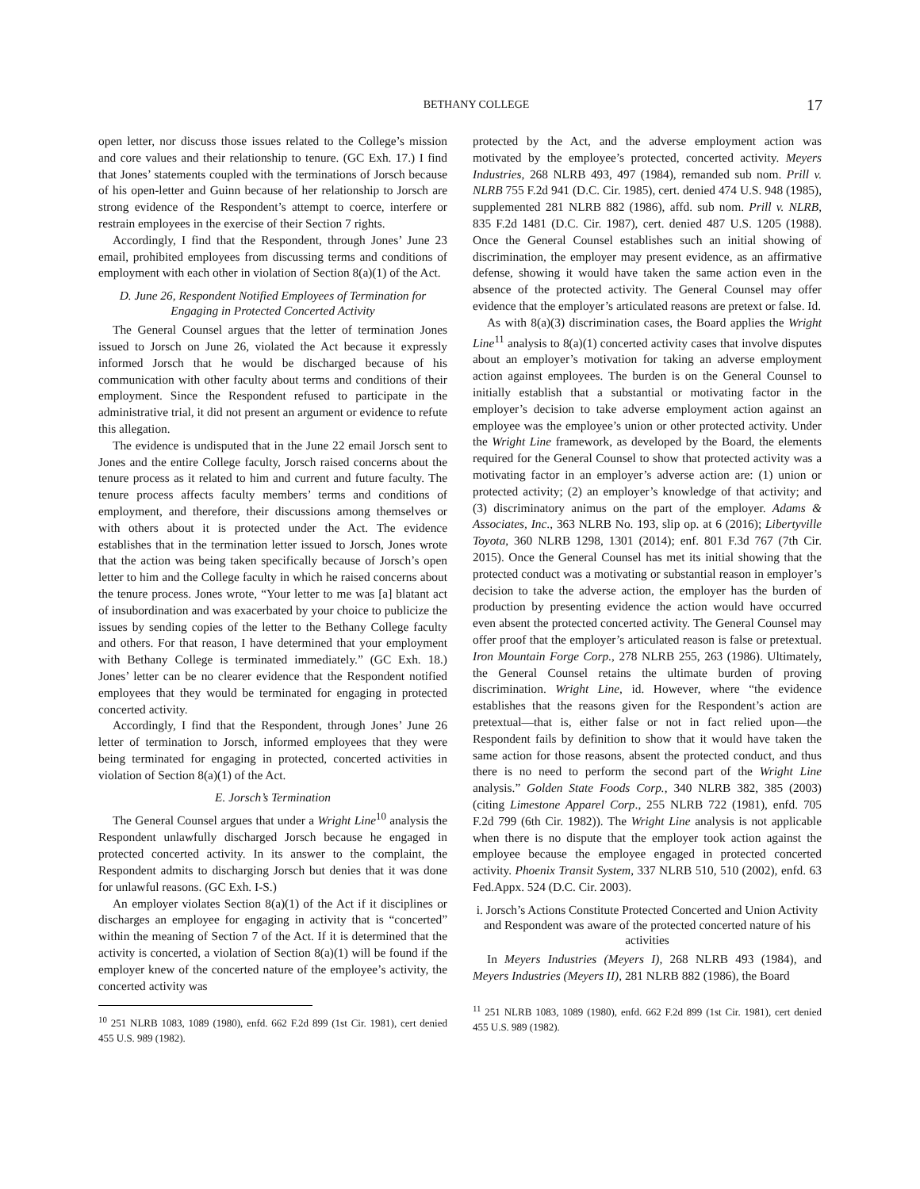BETHANY COLLEGE 17
open letter, nor discuss those issues related to the College’s mission and core values and their relationship to tenure. (GC Exh. 17.) I find that Jones’ statements coupled with the terminations of Jorsch because of his open-letter and Guinn because of her relationship to Jorsch are strong evidence of the Respondent’s attempt to coerce, interfere or restrain employees in the exercise of their Section 7 rights.
Accordingly, I find that the Respondent, through Jones’ June 23 email, prohibited employees from discussing terms and conditions of employment with each other in violation of Section 8(a)(1) of the Act.
D. June 26, Respondent Notified Employees of Termination for Engaging in Protected Concerted Activity
The General Counsel argues that the letter of termination Jones issued to Jorsch on June 26, violated the Act because it expressly informed Jorsch that he would be discharged because of his communication with other faculty about terms and conditions of their employment. Since the Respondent refused to participate in the administrative trial, it did not present an argument or evidence to refute this allegation.
The evidence is undisputed that in the June 22 email Jorsch sent to Jones and the entire College faculty, Jorsch raised concerns about the tenure process as it related to him and current and future faculty. The tenure process affects faculty members’ terms and conditions of employment, and therefore, their discussions among themselves or with others about it is protected under the Act. The evidence establishes that in the termination letter issued to Jorsch, Jones wrote that the action was being taken specifically because of Jorsch’s open letter to him and the College faculty in which he raised concerns about the tenure process. Jones wrote, “Your letter to me was [a] blatant act of insubordination and was exacerbated by your choice to publicize the issues by sending copies of the letter to the Bethany College faculty and others. For that reason, I have determined that your employment with Bethany College is terminated immediately.” (GC Exh. 18.) Jones’ letter can be no clearer evidence that the Respondent notified employees that they would be terminated for engaging in protected concerted activity.
Accordingly, I find that the Respondent, through Jones’ June 26 letter of termination to Jorsch, informed employees that they were being terminated for engaging in protected, concerted activities in violation of Section 8(a)(1) of the Act.
E. Jorsch’s Termination
The General Counsel argues that under a Wright Line<sup>10</sup> analysis the Respondent unlawfully discharged Jorsch because he engaged in protected concerted activity. In its answer to the complaint, the Respondent admits to discharging Jorsch but denies that it was done for unlawful reasons. (GC Exh. I-S.)
An employer violates Section 8(a)(1) of the Act if it disciplines or discharges an employee for engaging in activity that is “concerted” within the meaning of Section 7 of the Act. If it is determined that the activity is concerted, a violation of Section 8(a)(1) will be found if the employer knew of the concerted nature of the employee’s activity, the concerted activity was
<sup>10</sup> 251 NLRB 1083, 1089 (1980), enfd. 662 F.2d 899 (1st Cir. 1981), cert denied 455 U.S. 989 (1982).
protected by the Act, and the adverse employment action was motivated by the employee’s protected, concerted activity. Meyers Industries, 268 NLRB 493, 497 (1984), remanded sub nom. Prill v. NLRB 755 F.2d 941 (D.C. Cir. 1985), cert. denied 474 U.S. 948 (1985), supplemented 281 NLRB 882 (1986), affd. sub nom. Prill v. NLRB, 835 F.2d 1481 (D.C. Cir. 1987), cert. denied 487 U.S. 1205 (1988). Once the General Counsel establishes such an initial showing of discrimination, the employer may present evidence, as an affirmative defense, showing it would have taken the same action even in the absence of the protected activity. The General Counsel may offer evidence that the employer’s articulated reasons are pretext or false. Id.
As with 8(a)(3) discrimination cases, the Board applies the Wright Line<sup>11</sup> analysis to 8(a)(1) concerted activity cases that involve disputes about an employer’s motivation for taking an adverse employment action against employees. The burden is on the General Counsel to initially establish that a substantial or motivating factor in the employer’s decision to take adverse employment action against an employee was the employee’s union or other protected activity. Under the Wright Line framework, as developed by the Board, the elements required for the General Counsel to show that protected activity was a motivating factor in an employer’s adverse action are: (1) union or protected activity; (2) an employer’s knowledge of that activity; and (3) discriminatory animus on the part of the employer. Adams & Associates, Inc., 363 NLRB No. 193, slip op. at 6 (2016); Libertyville Toyota, 360 NLRB 1298, 1301 (2014); enf. 801 F.3d 767 (7th Cir. 2015). Once the General Counsel has met its initial showing that the protected conduct was a motivating or substantial reason in employer’s decision to take the adverse action, the employer has the burden of production by presenting evidence the action would have occurred even absent the protected concerted activity. The General Counsel may offer proof that the employer’s articulated reason is false or pretextual. Iron Mountain Forge Corp., 278 NLRB 255, 263 (1986). Ultimately, the General Counsel retains the ultimate burden of proving discrimination. Wright Line, id. However, where “the evidence establishes that the reasons given for the Respondent’s action are pretextual—that is, either false or not in fact relied upon—the Respondent fails by definition to show that it would have taken the same action for those reasons, absent the protected conduct, and thus there is no need to perform the second part of the Wright Line analysis.” Golden State Foods Corp., 340 NLRB 382, 385 (2003) (citing Limestone Apparel Corp., 255 NLRB 722 (1981), enfd. 705 F.2d 799 (6th Cir. 1982)). The Wright Line analysis is not applicable when there is no dispute that the employer took action against the employee because the employee engaged in protected concerted activity. Phoenix Transit System, 337 NLRB 510, 510 (2002), enfd. 63 Fed.Appx. 524 (D.C. Cir. 2003).
i. Jorsch’s Actions Constitute Protected Concerted and Union Activity and Respondent was aware of the protected concerted nature of his activities
In Meyers Industries (Meyers I), 268 NLRB 493 (1984), and Meyers Industries (Meyers II), 281 NLRB 882 (1986), the Board
<sup>11</sup> 251 NLRB 1083, 1089 (1980), enfd. 662 F.2d 899 (1st Cir. 1981), cert denied 455 U.S. 989 (1982).